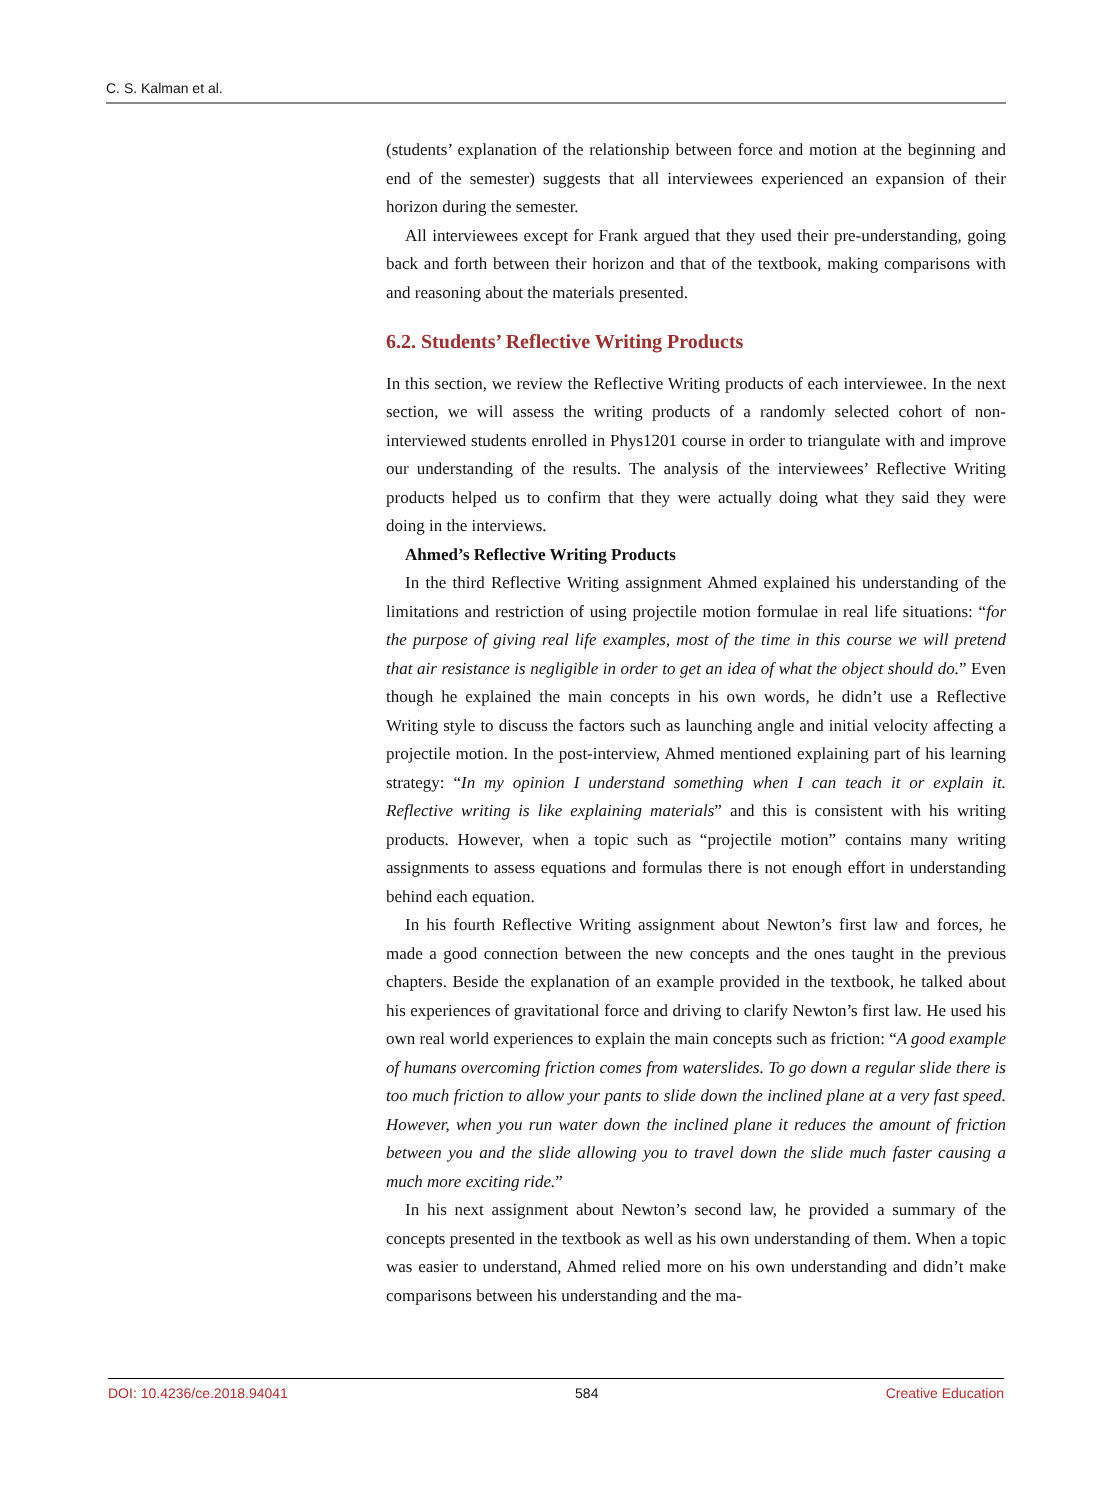C. S. Kalman et al.
(students’ explanation of the relationship between force and motion at the beginning and end of the semester) suggests that all interviewees experienced an expansion of their horizon during the semester.
All interviewees except for Frank argued that they used their pre-understanding, going back and forth between their horizon and that of the textbook, making comparisons with and reasoning about the materials presented.
6.2. Students’ Reflective Writing Products
In this section, we review the Reflective Writing products of each interviewee. In the next section, we will assess the writing products of a randomly selected cohort of non-interviewed students enrolled in Phys1201 course in order to triangulate with and improve our understanding of the results. The analysis of the interviewees’ Reflective Writing products helped us to confirm that they were actually doing what they said they were doing in the interviews.
Ahmed’s Reflective Writing Products
In the third Reflective Writing assignment Ahmed explained his understanding of the limitations and restriction of using projectile motion formulae in real life situations: “for the purpose of giving real life examples, most of the time in this course we will pretend that air resistance is negligible in order to get an idea of what the object should do.” Even though he explained the main concepts in his own words, he didn’t use a Reflective Writing style to discuss the factors such as launching angle and initial velocity affecting a projectile motion. In the post-interview, Ahmed mentioned explaining part of his learning strategy: “In my opinion I understand something when I can teach it or explain it. Reflective writing is like explaining materials” and this is consistent with his writing products. However, when a topic such as “projectile motion” contains many writing assignments to assess equations and formulas there is not enough effort in understanding behind each equation.
In his fourth Reflective Writing assignment about Newton’s first law and forces, he made a good connection between the new concepts and the ones taught in the previous chapters. Beside the explanation of an example provided in the textbook, he talked about his experiences of gravitational force and driving to clarify Newton’s first law. He used his own real world experiences to explain the main concepts such as friction: “A good example of humans overcoming friction comes from waterslides. To go down a regular slide there is too much friction to allow your pants to slide down the inclined plane at a very fast speed. However, when you run water down the inclined plane it reduces the amount of friction between you and the slide allowing you to travel down the slide much faster causing a much more exciting ride.”
In his next assignment about Newton’s second law, he provided a summary of the concepts presented in the textbook as well as his own understanding of them. When a topic was easier to understand, Ahmed relied more on his own understanding and didn’t make comparisons between his understanding and the ma-
DOI: 10.4236/ce.2018.94041 584 Creative Education